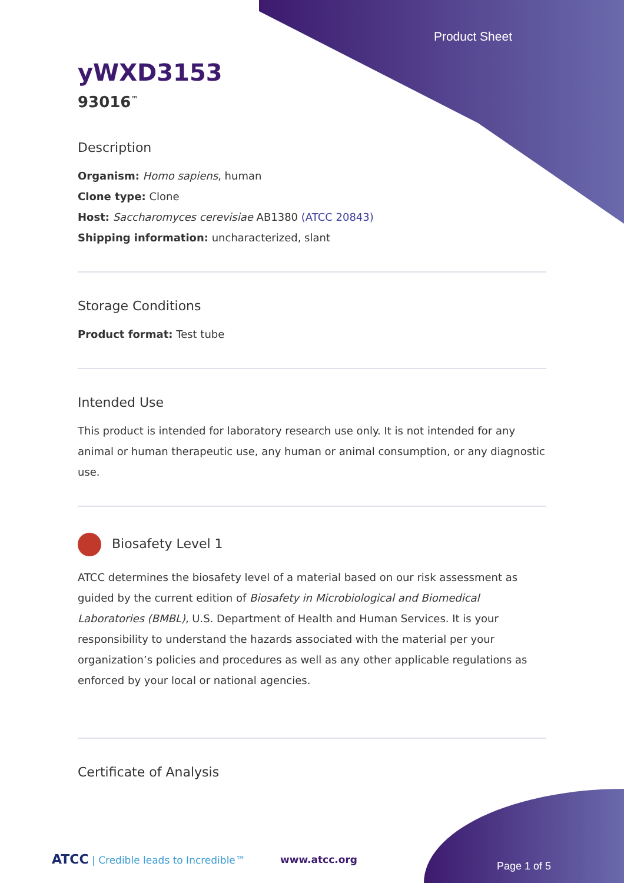Product Sheet
yWXD3153
93016<sup>™</sup>
Description
Organism: Homo sapiens, human
Clone type: Clone
Host: Saccharomyces cerevisiae AB1380 (ATCC 20843)
Shipping information: uncharacterized, slant
Storage Conditions
Product format: Test tube
Intended Use
This product is intended for laboratory research use only. It is not intended for any animal or human therapeutic use, any human or animal consumption, or any diagnostic use.
Biosafety Level 1
ATCC determines the biosafety level of a material based on our risk assessment as guided by the current edition of Biosafety in Microbiological and Biomedical Laboratories (BMBL), U.S. Department of Health and Human Services. It is your responsibility to understand the hazards associated with the material per your organization’s policies and procedures as well as any other applicable regulations as enforced by your local or national agencies.
Certificate of Analysis
ATCC | Credible leads to Incredible™
www.atcc.org
Page 1 of 5